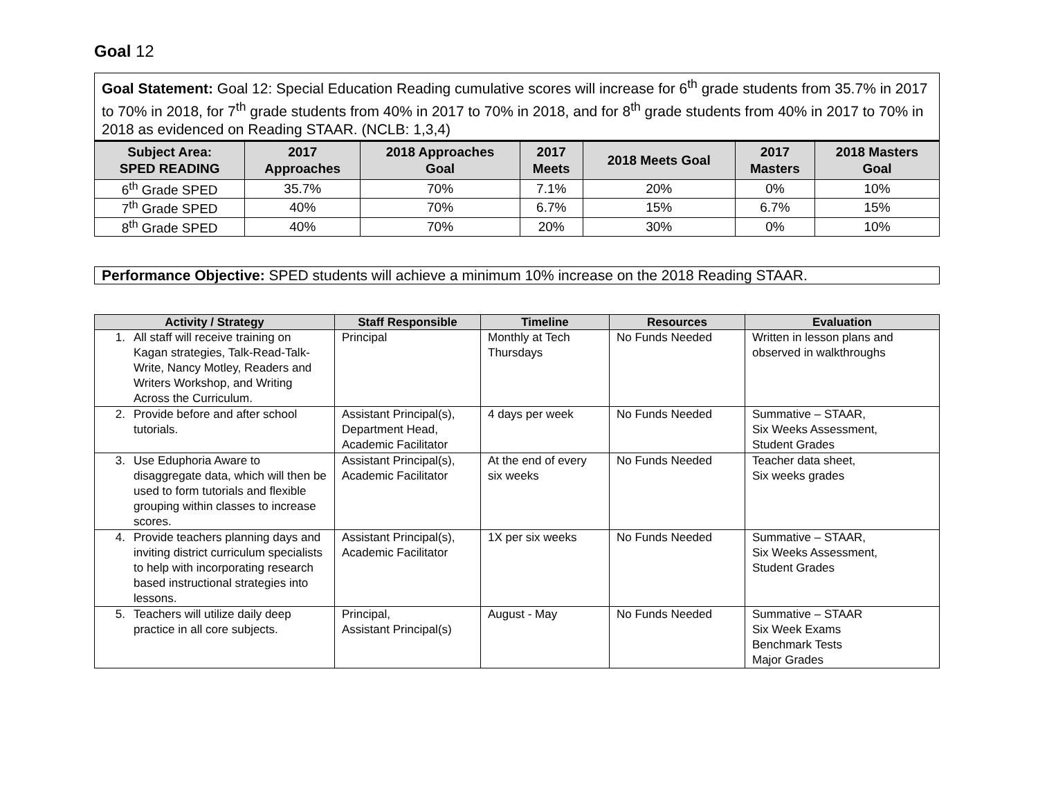Goal 12
Goal Statement: Goal 12: Special Education Reading cumulative scores will increase for 6<sup>th</sup> grade students from 35.7% in 2017 to 70% in 2018, for 7<sup>th</sup> grade students from 40% in 2017 to 70% in 2018, and for 8<sup>th</sup> grade students from 40% in 2017 to 70% in 2018 as evidenced on Reading STAAR. (NCLB: 1,3,4)
| Subject Area: SPED READING | 2017 Approaches | 2018 Approaches Goal | 2017 Meets | 2018 Meets Goal | 2017 Masters | 2018 Masters Goal |
| --- | --- | --- | --- | --- | --- | --- |
| 6<sup>th</sup> Grade SPED | 35.7% | 70% | 7.1% | 20% | 0% | 10% |
| 7<sup>th</sup> Grade SPED | 40% | 70% | 6.7% | 15% | 6.7% | 15% |
| 8<sup>th</sup> Grade SPED | 40% | 70% | 20% | 30% | 0% | 10% |
Performance Objective: SPED students will achieve a minimum 10% increase on the 2018 Reading STAAR.
| Activity / Strategy | Staff Responsible | Timeline | Resources | Evaluation |
| --- | --- | --- | --- | --- |
| 1. All staff will receive training on Kagan strategies, Talk-Read-Talk-Write, Nancy Motley, Readers and Writers Workshop, and Writing Across the Curriculum. | Principal | Monthly at Tech Thursdays | No Funds Needed | Written in lesson plans and observed in walkthroughs |
| 2. Provide before and after school tutorials. | Assistant Principal(s), Department Head, Academic Facilitator | 4 days per week | No Funds Needed | Summative – STAAR, Six Weeks Assessment, Student Grades |
| 3. Use Eduphoria Aware to disaggregate data, which will then be used to form tutorials and flexible grouping within classes to increase scores. | Assistant Principal(s), Academic Facilitator | At the end of every six weeks | No Funds Needed | Teacher data sheet, Six weeks grades |
| 4. Provide teachers planning days and inviting district curriculum specialists to help with incorporating research based instructional strategies into lessons. | Assistant Principal(s), Academic Facilitator | 1X per six weeks | No Funds Needed | Summative – STAAR, Six Weeks Assessment, Student Grades |
| 5. Teachers will utilize daily deep practice in all core subjects. | Principal, Assistant Principal(s) | August - May | No Funds Needed | Summative – STAAR Six Week Exams Benchmark Tests Major Grades |